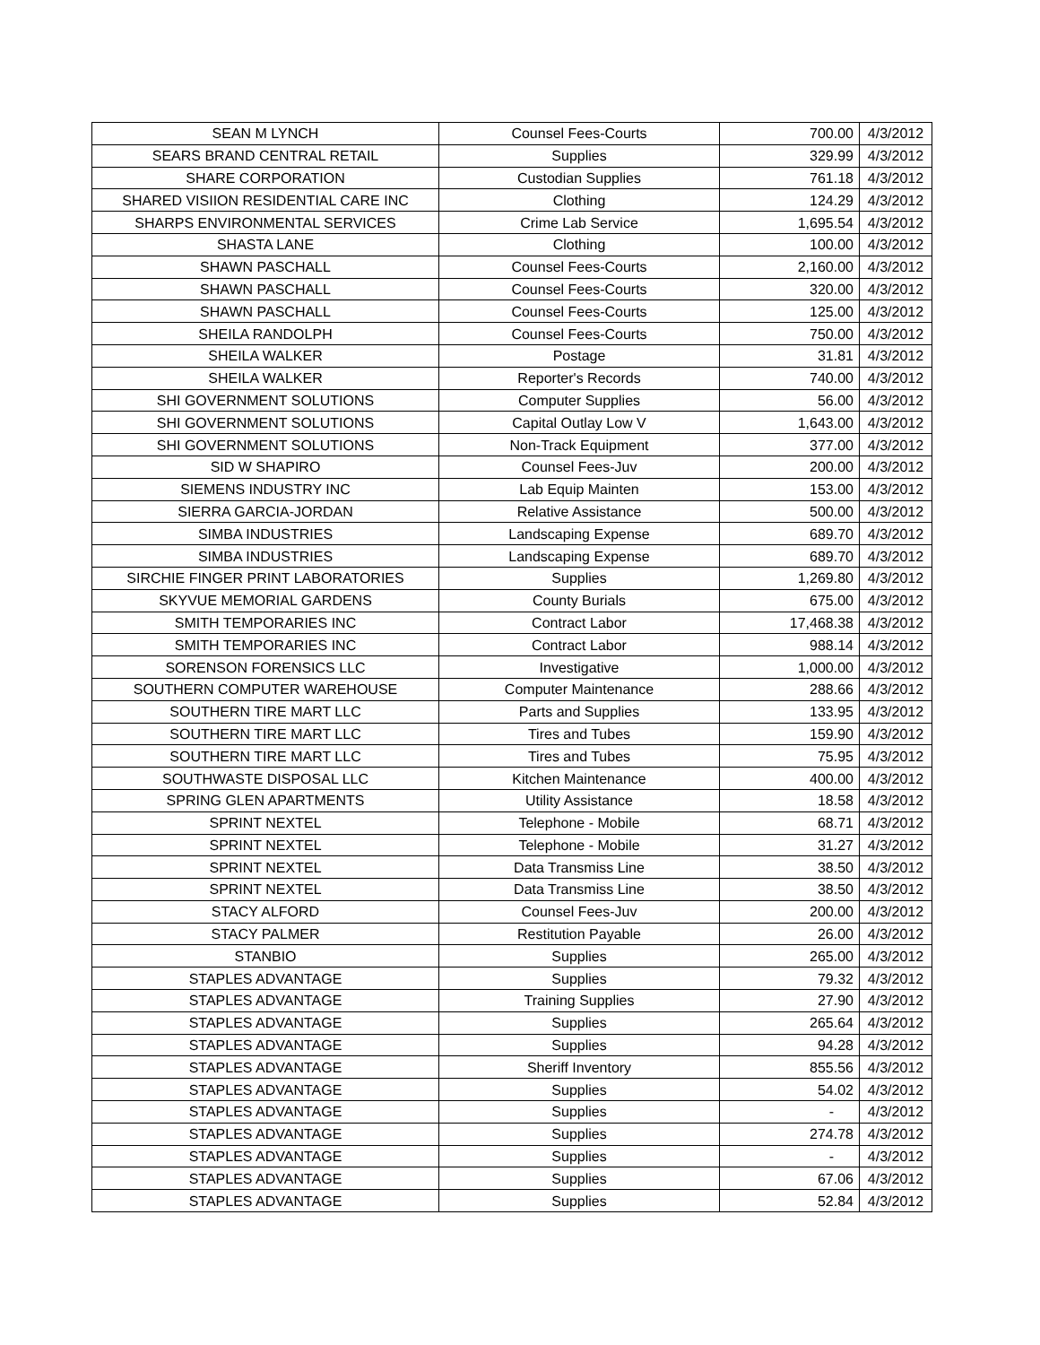| SEAN M LYNCH | Counsel Fees-Courts | 700.00 | 4/3/2012 |
| SEARS BRAND CENTRAL RETAIL | Supplies | 329.99 | 4/3/2012 |
| SHARE CORPORATION | Custodian Supplies | 761.18 | 4/3/2012 |
| SHARED VISIION RESIDENTIAL CARE INC | Clothing | 124.29 | 4/3/2012 |
| SHARPS ENVIRONMENTAL SERVICES | Crime Lab Service | 1,695.54 | 4/3/2012 |
| SHASTA LANE | Clothing | 100.00 | 4/3/2012 |
| SHAWN PASCHALL | Counsel Fees-Courts | 2,160.00 | 4/3/2012 |
| SHAWN PASCHALL | Counsel Fees-Courts | 320.00 | 4/3/2012 |
| SHAWN PASCHALL | Counsel Fees-Courts | 125.00 | 4/3/2012 |
| SHEILA RANDOLPH | Counsel Fees-Courts | 750.00 | 4/3/2012 |
| SHEILA WALKER | Postage | 31.81 | 4/3/2012 |
| SHEILA WALKER | Reporter's Records | 740.00 | 4/3/2012 |
| SHI GOVERNMENT SOLUTIONS | Computer Supplies | 56.00 | 4/3/2012 |
| SHI GOVERNMENT SOLUTIONS | Capital Outlay Low V | 1,643.00 | 4/3/2012 |
| SHI GOVERNMENT SOLUTIONS | Non-Track Equipment | 377.00 | 4/3/2012 |
| SID W SHAPIRO | Counsel Fees-Juv | 200.00 | 4/3/2012 |
| SIEMENS INDUSTRY INC | Lab Equip Mainten | 153.00 | 4/3/2012 |
| SIERRA GARCIA-JORDAN | Relative Assistance | 500.00 | 4/3/2012 |
| SIMBA INDUSTRIES | Landscaping Expense | 689.70 | 4/3/2012 |
| SIMBA INDUSTRIES | Landscaping Expense | 689.70 | 4/3/2012 |
| SIRCHIE FINGER PRINT LABORATORIES | Supplies | 1,269.80 | 4/3/2012 |
| SKYVUE MEMORIAL GARDENS | County Burials | 675.00 | 4/3/2012 |
| SMITH TEMPORARIES INC | Contract Labor | 17,468.38 | 4/3/2012 |
| SMITH TEMPORARIES INC | Contract Labor | 988.14 | 4/3/2012 |
| SORENSON FORENSICS LLC | Investigative | 1,000.00 | 4/3/2012 |
| SOUTHERN COMPUTER WAREHOUSE | Computer Maintenance | 288.66 | 4/3/2012 |
| SOUTHERN TIRE MART LLC | Parts and Supplies | 133.95 | 4/3/2012 |
| SOUTHERN TIRE MART LLC | Tires and Tubes | 159.90 | 4/3/2012 |
| SOUTHERN TIRE MART LLC | Tires and Tubes | 75.95 | 4/3/2012 |
| SOUTHWASTE DISPOSAL LLC | Kitchen Maintenance | 400.00 | 4/3/2012 |
| SPRING GLEN APARTMENTS | Utility Assistance | 18.58 | 4/3/2012 |
| SPRINT NEXTEL | Telephone - Mobile | 68.71 | 4/3/2012 |
| SPRINT NEXTEL | Telephone - Mobile | 31.27 | 4/3/2012 |
| SPRINT NEXTEL | Data Transmiss Line | 38.50 | 4/3/2012 |
| SPRINT NEXTEL | Data Transmiss Line | 38.50 | 4/3/2012 |
| STACY ALFORD | Counsel Fees-Juv | 200.00 | 4/3/2012 |
| STACY PALMER | Restitution Payable | 26.00 | 4/3/2012 |
| STANBIO | Supplies | 265.00 | 4/3/2012 |
| STAPLES ADVANTAGE | Supplies | 79.32 | 4/3/2012 |
| STAPLES ADVANTAGE | Training Supplies | 27.90 | 4/3/2012 |
| STAPLES ADVANTAGE | Supplies | 265.64 | 4/3/2012 |
| STAPLES ADVANTAGE | Supplies | 94.28 | 4/3/2012 |
| STAPLES ADVANTAGE | Sheriff Inventory | 855.56 | 4/3/2012 |
| STAPLES ADVANTAGE | Supplies | 54.02 | 4/3/2012 |
| STAPLES ADVANTAGE | Supplies | - | 4/3/2012 |
| STAPLES ADVANTAGE | Supplies | 274.78 | 4/3/2012 |
| STAPLES ADVANTAGE | Supplies | - | 4/3/2012 |
| STAPLES ADVANTAGE | Supplies | 67.06 | 4/3/2012 |
| STAPLES ADVANTAGE | Supplies | 52.84 | 4/3/2012 |